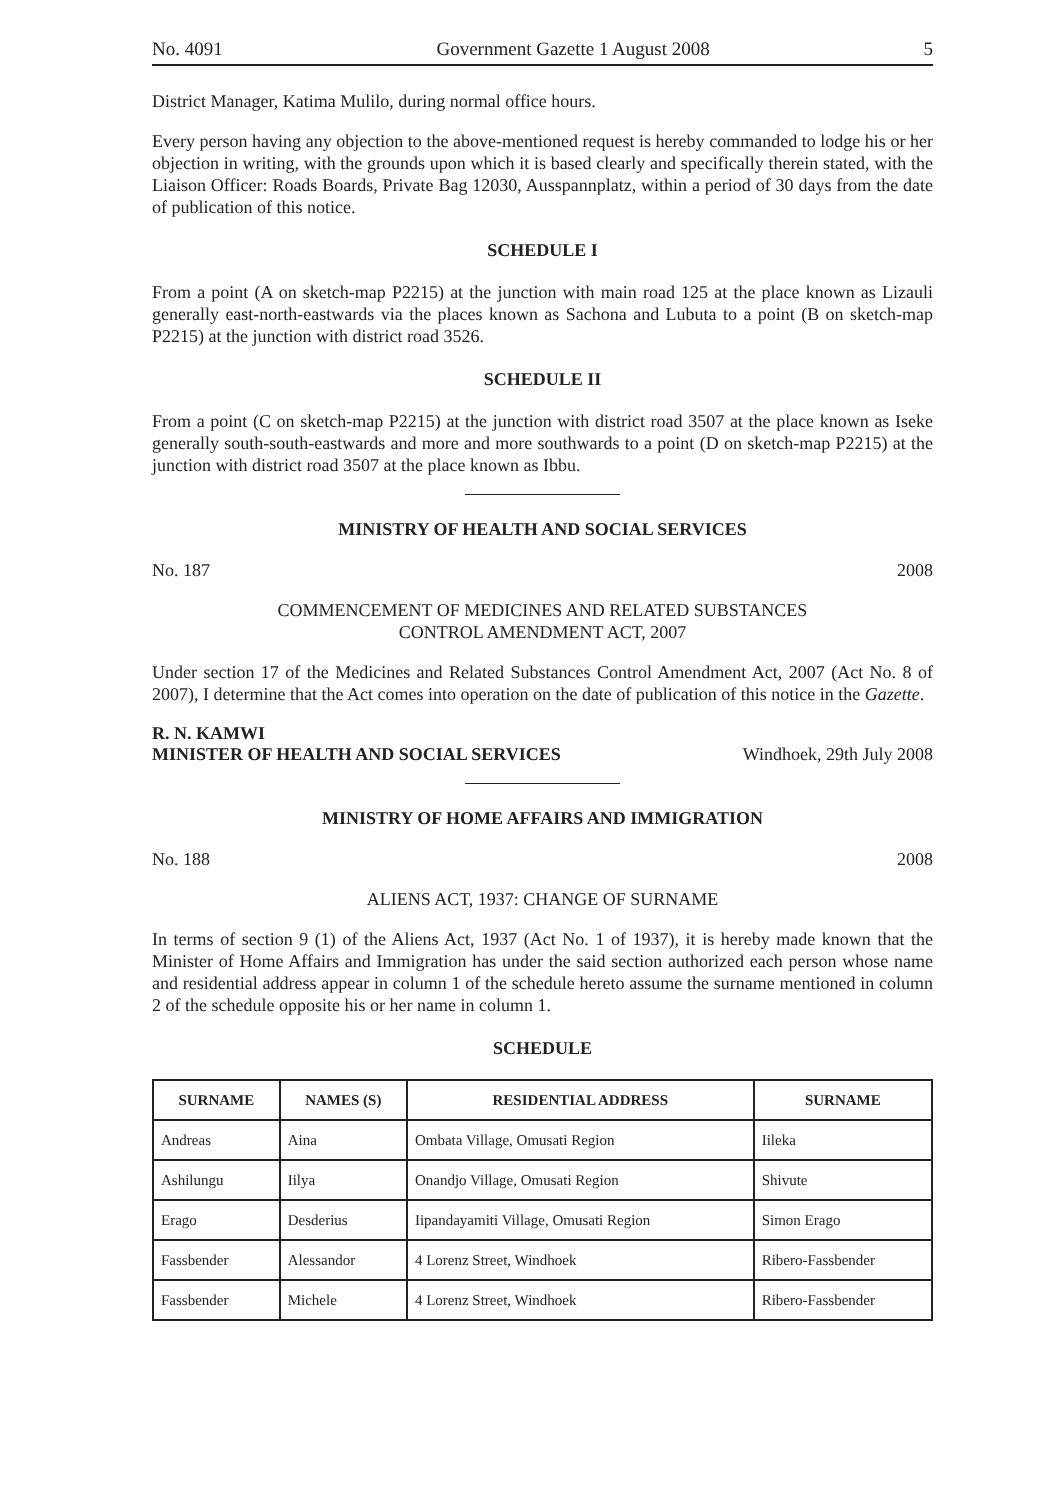No. 4091 Government Gazette 1 August 2008 5
District Manager, Katima Mulilo, during normal office hours.
Every person having any objection to the above-mentioned request is hereby commanded to lodge his or her objection in writing, with the grounds upon which it is based clearly and specifically therein stated, with the Liaison Officer: Roads Boards, Private Bag 12030, Ausspannplatz, within a period of 30 days from the date of publication of this notice.
SCHEDULE I
From a point (A on sketch-map P2215) at the junction with main road 125 at the place known as Lizauli generally east-north-eastwards via the places known as Sachona and Lubuta to a point (B on sketch-map P2215) at the junction with district road 3526.
SCHEDULE II
From a point (C on sketch-map P2215) at the junction with district road 3507 at the place known as Iseke generally south-south-eastwards and more and more southwards to a point (D on sketch-map P2215) at the junction with district road 3507 at the place known as Ibbu.
MINISTRY OF HEALTH AND SOCIAL SERVICES
No. 187 2008
COMMENCEMENT OF MEDICINES AND RELATED SUBSTANCES
CONTROL AMENDMENT ACT, 2007
Under section 17 of the Medicines and Related Substances Control Amendment Act, 2007 (Act No. 8 of 2007), I determine that the Act comes into operation on the date of publication of this notice in the Gazette.
R. N. KAMWI
MINISTER OF HEALTH AND SOCIAL SERVICES Windhoek, 29th July 2008
MINISTRY OF HOME AFFAIRS AND IMMIGRATION
No. 188 2008
ALIENS ACT, 1937: CHANGE OF SURNAME
In terms of section 9 (1) of the Aliens Act, 1937 (Act No. 1 of 1937), it is hereby made known that the Minister of Home Affairs and Immigration has under the said section authorized each person whose name and residential address appear in column 1 of the schedule hereto assume the surname mentioned in column 2 of the schedule opposite his or her name in column 1.
SCHEDULE
| SURNAME | NAMES (S) | RESIDENTIAL ADDRESS | SURNAME |
| --- | --- | --- | --- |
| Andreas | Aina | Ombata Village, Omusati Region | Iileka |
| Ashilungu | Iilya | Onandjo Village, Omusati Region | Shivute |
| Erago | Desderius | Iipandayamiti Village, Omusati Region | Simon Erago |
| Fassbender | Alessandor | 4 Lorenz Street, Windhoek | Ribero-Fassbender |
| Fassbender | Michele | 4 Lorenz Street, Windhoek | Ribero-Fassbender |